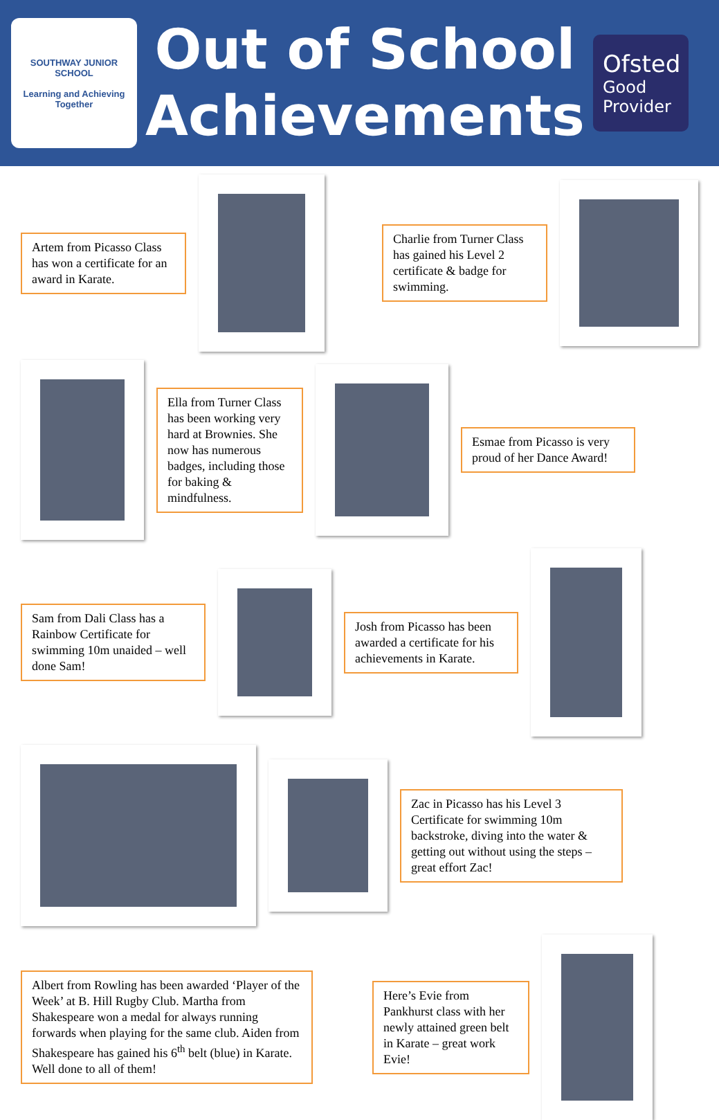SOUTHWAY JUNIOR SCHOOL
Learning and Achieving Together
Out of School Achievements
Ofsted
Good Provider
Artem from Picasso Class has won a certificate for an award in Karate.
Charlie from Turner Class has gained his Level 2 certificate & badge for swimming.
Ella from Turner Class has been working very hard at Brownies. She now has numerous badges, including those for baking & mindfulness.
Esmae from Picasso is very proud of her Dance Award!
Sam from Dali Class has a Rainbow Certificate for swimming 10m unaided – well done Sam!
Josh from Picasso has been awarded a certificate for his achievements in Karate.
Zac in Picasso has his Level 3 Certificate for swimming 10m backstroke, diving into the water & getting out without using the steps – great effort Zac!
Albert from Rowling has been awarded ‘Player of the Week’ at B. Hill Rugby Club. Martha from Shakespeare won a medal for always running forwards when playing for the same club. Aiden from Shakespeare has gained his 6<sup>th</sup> belt (blue) in Karate. Well done to all of them!
Here’s Evie from Pankhurst class with her newly attained green belt in Karate – great work Evie!